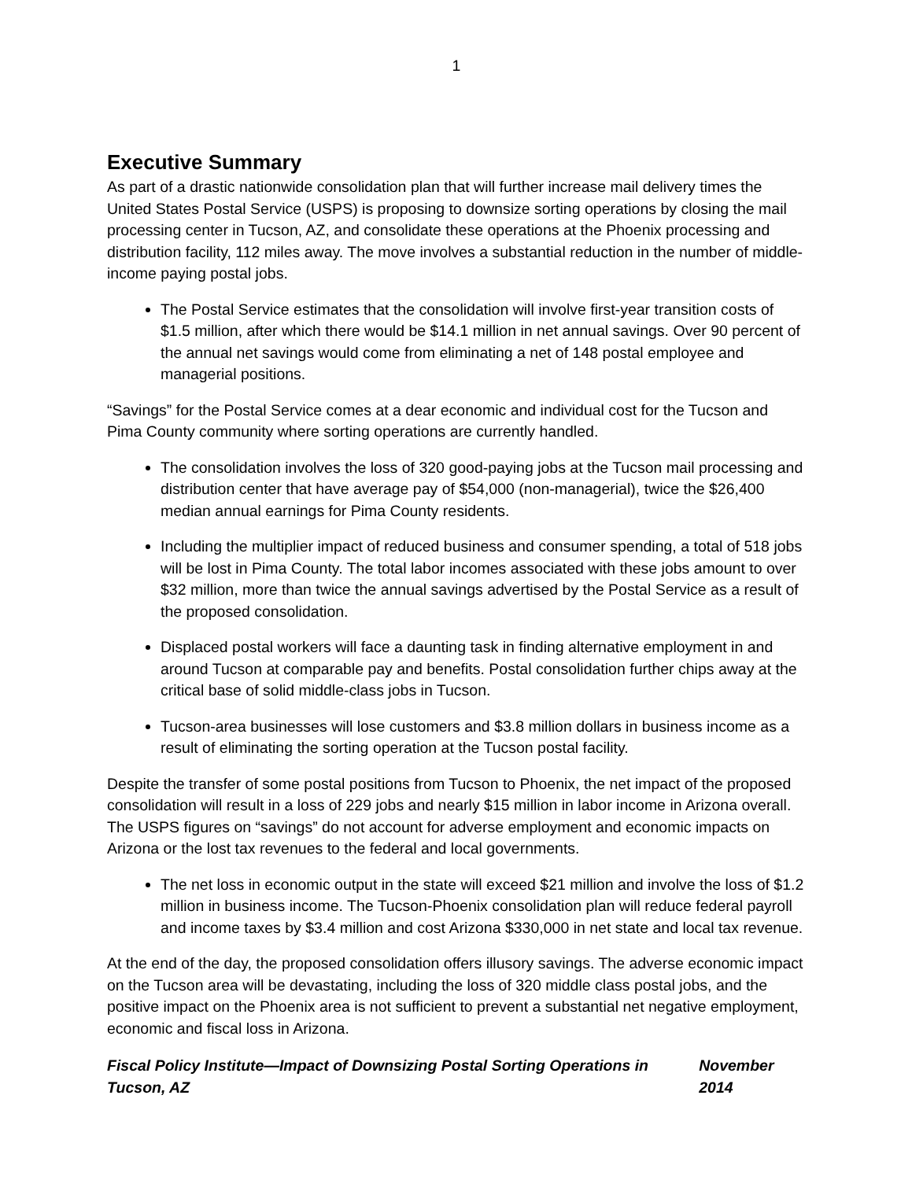1
Executive Summary
As part of a drastic nationwide consolidation plan that will further increase mail delivery times the United States Postal Service (USPS) is proposing to downsize sorting operations by closing the mail processing center in Tucson, AZ, and consolidate these operations at the Phoenix processing and distribution facility, 112 miles away. The move involves a substantial reduction in the number of middle-income paying postal jobs.
The Postal Service estimates that the consolidation will involve first-year transition costs of $1.5 million, after which there would be $14.1 million in net annual savings. Over 90 percent of the annual net savings would come from eliminating a net of 148 postal employee and managerial positions.
“Savings” for the Postal Service comes at a dear economic and individual cost for the Tucson and Pima County community where sorting operations are currently handled.
The consolidation involves the loss of 320 good-paying jobs at the Tucson mail processing and distribution center that have average pay of $54,000 (non-managerial), twice the $26,400 median annual earnings for Pima County residents.
Including the multiplier impact of reduced business and consumer spending, a total of 518 jobs will be lost in Pima County. The total labor incomes associated with these jobs amount to over $32 million, more than twice the annual savings advertised by the Postal Service as a result of the proposed consolidation.
Displaced postal workers will face a daunting task in finding alternative employment in and around Tucson at comparable pay and benefits. Postal consolidation further chips away at the critical base of solid middle-class jobs in Tucson.
Tucson-area businesses will lose customers and $3.8 million dollars in business income as a result of eliminating the sorting operation at the Tucson postal facility.
Despite the transfer of some postal positions from Tucson to Phoenix, the net impact of the proposed consolidation will result in a loss of 229 jobs and nearly $15 million in labor income in Arizona overall. The USPS figures on “savings” do not account for adverse employment and economic impacts on Arizona or the lost tax revenues to the federal and local governments.
The net loss in economic output in the state will exceed $21 million and involve the loss of $1.2 million in business income. The Tucson-Phoenix consolidation plan will reduce federal payroll and income taxes by $3.4 million and cost Arizona $330,000 in net state and local tax revenue.
At the end of the day, the proposed consolidation offers illusory savings. The adverse economic impact on the Tucson area will be devastating, including the loss of 320 middle class postal jobs, and the positive impact on the Phoenix area is not sufficient to prevent a substantial net negative employment, economic and fiscal loss in Arizona.
Fiscal Policy Institute—Impact of Downsizing Postal Sorting Operations in Tucson, AZ November 2014